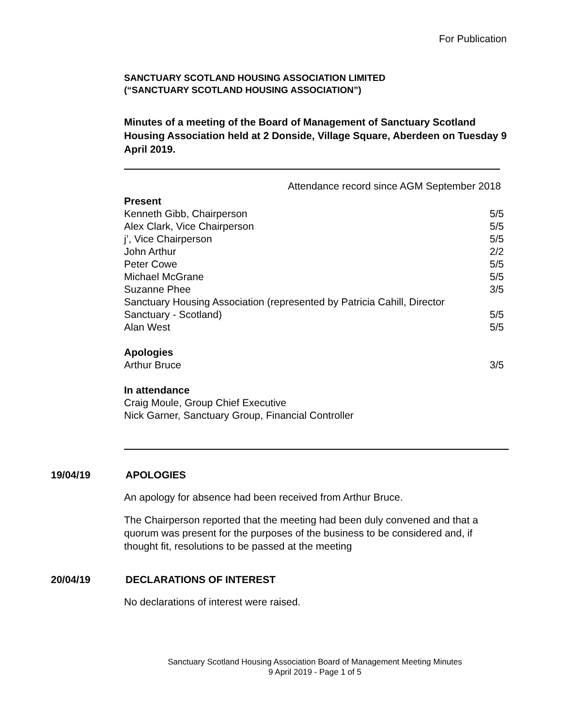For Publication
SANCTUARY SCOTLAND HOUSING ASSOCIATION LIMITED
(“SANCTUARY SCOTLAND HOUSING ASSOCIATION”)
Minutes of a meeting of the Board of Management of Sanctuary Scotland Housing Association held at 2 Donside, Village Square, Aberdeen on Tuesday 9 April 2019.
Attendance record since AGM September 2018
| Present | |
| Kenneth Gibb, Chairperson | 5/5 |
| Alex Clark, Vice Chairperson | 5/5 |
| j’, Vice Chairperson | 5/5 |
| John Arthur | 2/2 |
| Peter Cowe | 5/5 |
| Michael McGrane | 5/5 |
| Suzanne Phee | 3/5 |
| Sanctuary Housing Association (represented by Patricia Cahill, Director Sanctuary - Scotland) | 5/5 |
| Alan West | 5/5 |
| Apologies | |
| Arthur Bruce | 3/5 |
| In attendance | |
| Craig Moule, Group Chief Executive | |
| Nick Garner, Sanctuary Group, Financial Controller | |
19/04/19 APOLOGIES
An apology for absence had been received from Arthur Bruce.
The Chairperson reported that the meeting had been duly convened and that a quorum was present for the purposes of the business to be considered and, if thought fit, resolutions to be passed at the meeting
20/04/19 DECLARATIONS OF INTEREST
No declarations of interest were raised.
Sanctuary Scotland Housing Association Board of Management Meeting Minutes
9 April 2019 - Page 1 of 5